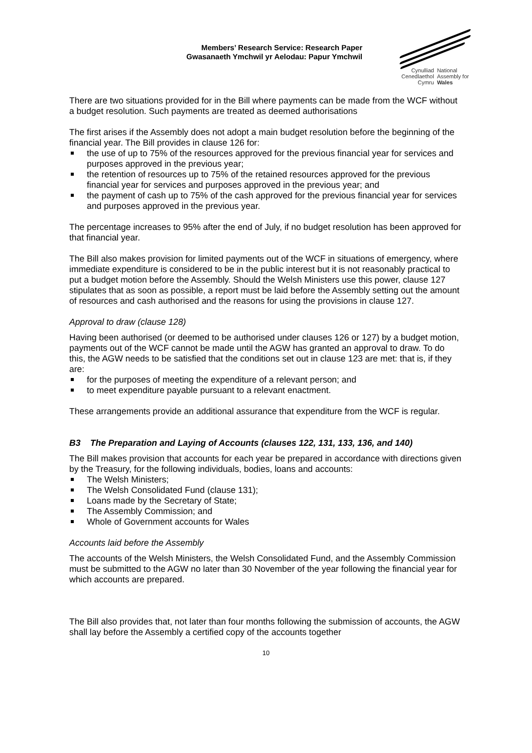Members’ Research Service: Research Paper
Gwasanaeth Ymchwil yr Aelodau: Papur Ymchwil
Cynulliad
Cenedlaethol
Cymru
National
Assembly for
Wales
There are two situations provided for in the Bill where payments can be made from the WCF without a budget resolution. Such payments are treated as deemed authorisations
The first arises if the Assembly does not adopt a main budget resolution before the beginning of the financial year. The Bill provides in clause 126 for:
the use of up to 75% of the resources approved for the previous financial year for services and purposes approved in the previous year;
the retention of resources up to 75% of the retained resources approved for the previous financial year for services and purposes approved in the previous year; and
the payment of cash up to 75% of the cash approved for the previous financial year for services and purposes approved in the previous year.
The percentage increases to 95% after the end of July, if no budget resolution has been approved for that financial year.
The Bill also makes provision for limited payments out of the WCF in situations of emergency, where immediate expenditure is considered to be in the public interest but it is not reasonably practical to put a budget motion before the Assembly. Should the Welsh Ministers use this power, clause 127 stipulates that as soon as possible, a report must be laid before the Assembly setting out the amount of resources and cash authorised and the reasons for using the provisions in clause 127.
Approval to draw (clause 128)
Having been authorised (or deemed to be authorised under clauses 126 or 127) by a budget motion, payments out of the WCF cannot be made until the AGW has granted an approval to draw. To do this, the AGW needs to be satisfied that the conditions set out in clause 123 are met: that is, if they are:
for the purposes of meeting the expenditure of a relevant person; and
to meet expenditure payable pursuant to a relevant enactment.
These arrangements provide an additional assurance that expenditure from the WCF is regular.
B3 The Preparation and Laying of Accounts (clauses 122, 131, 133, 136, and 140)
The Bill makes provision that accounts for each year be prepared in accordance with directions given by the Treasury, for the following individuals, bodies, loans and accounts:
The Welsh Ministers;
The Welsh Consolidated Fund (clause 131);
Loans made by the Secretary of State;
The Assembly Commission; and
Whole of Government accounts for Wales
Accounts laid before the Assembly
The accounts of the Welsh Ministers, the Welsh Consolidated Fund, and the Assembly Commission must be submitted to the AGW no later than 30 November of the year following the financial year for which accounts are prepared.
The Bill also provides that, not later than four months following the submission of accounts, the AGW shall lay before the Assembly a certified copy of the accounts together
10